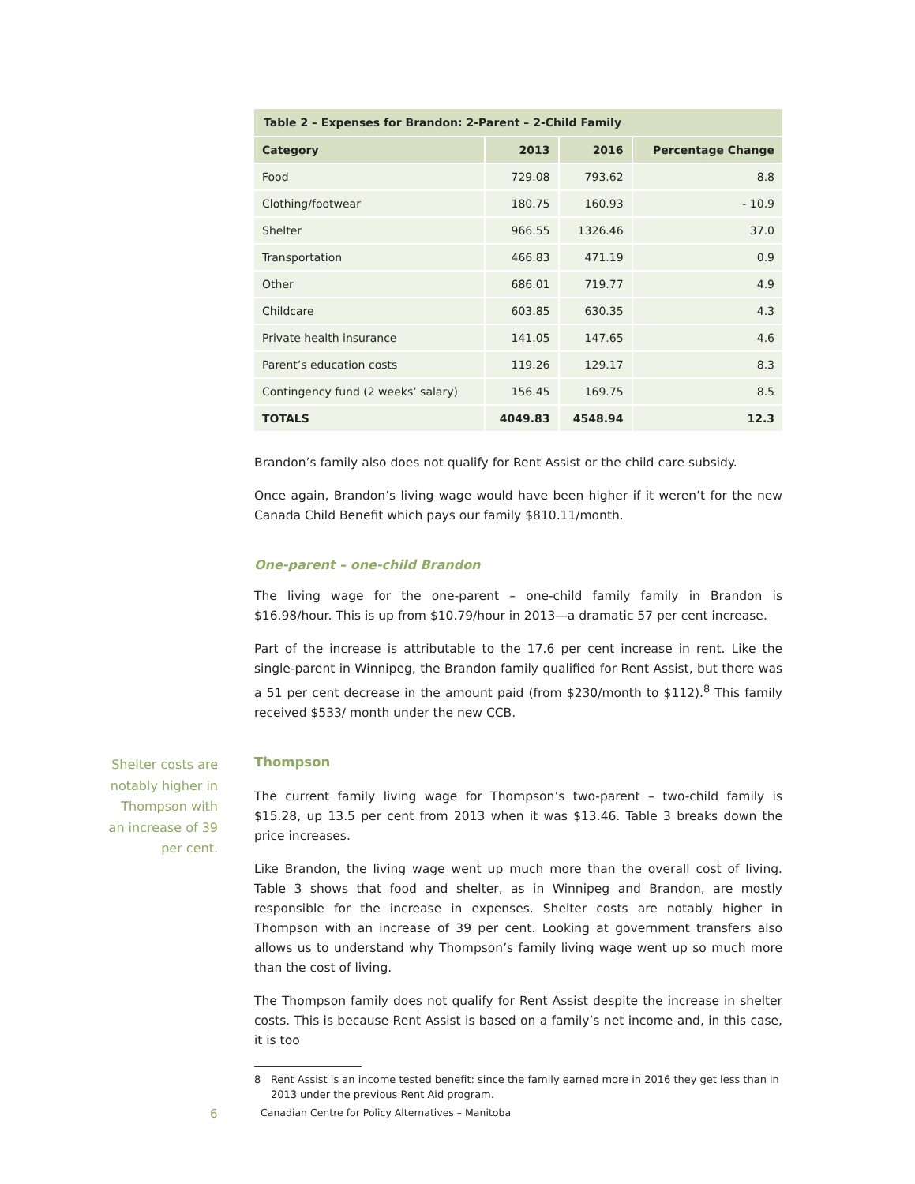Shelter costs are notably higher in Thompson with an increase of 39 per cent.
| Table 2 – Expenses for Brandon: 2-Parent – 2-Child Family | | | |
| Category | 2013 | 2016 | Percentage Change |
| Food | 729.08 | 793.62 | 8.8 |
| Clothing/footwear | 180.75 | 160.93 | - 10.9 |
| Shelter | 966.55 | 1326.46 | 37.0 |
| Transportation | 466.83 | 471.19 | 0.9 |
| Other | 686.01 | 719.77 | 4.9 |
| Childcare | 603.85 | 630.35 | 4.3 |
| Private health insurance | 141.05 | 147.65 | 4.6 |
| Parent’s education costs | 119.26 | 129.17 | 8.3 |
| Contingency fund (2 weeks’ salary) | 156.45 | 169.75 | 8.5 |
| TOTALS | 4049.83 | 4548.94 | 12.3 |
Brandon’s family also does not qualify for Rent Assist or the child care subsidy.
Once again, Brandon’s living wage would have been higher if it weren’t for the new Canada Child Benefit which pays our family $810.11/month.
One-parent – one-child Brandon
The living wage for the one-parent – one-child family family in Brandon is $16.98/hour. This is up from $10.79/hour in 2013—a dramatic 57 per cent increase.
Part of the increase is attributable to the 17.6 per cent increase in rent. Like the single-parent in Winnipeg, the Brandon family qualified for Rent Assist, but there was a 51 per cent decrease in the amount paid (from $230/month to $112).<sup>8</sup> This family received $533/ month under the new CCB.
Thompson
The current family living wage for Thompson’s two-parent – two-child family is $15.28, up 13.5 per cent from 2013 when it was $13.46. Table 3 breaks down the price increases.
Like Brandon, the living wage went up much more than the overall cost of living. Table 3 shows that food and shelter, as in Winnipeg and Brandon, are mostly responsible for the increase in expenses. Shelter costs are notably higher in Thompson with an increase of 39 per cent. Looking at government transfers also allows us to understand why Thompson’s family living wage went up so much more than the cost of living.
The Thompson family does not qualify for Rent Assist despite the increase in shelter costs. This is because Rent Assist is based on a family’s net income and, in this case, it is too
8 Rent Assist is an income tested benefit: since the family earned more in 2016 they get less than in 2013 under the previous Rent Aid program.
6 Canadian Centre for Policy Alternatives – Manitoba